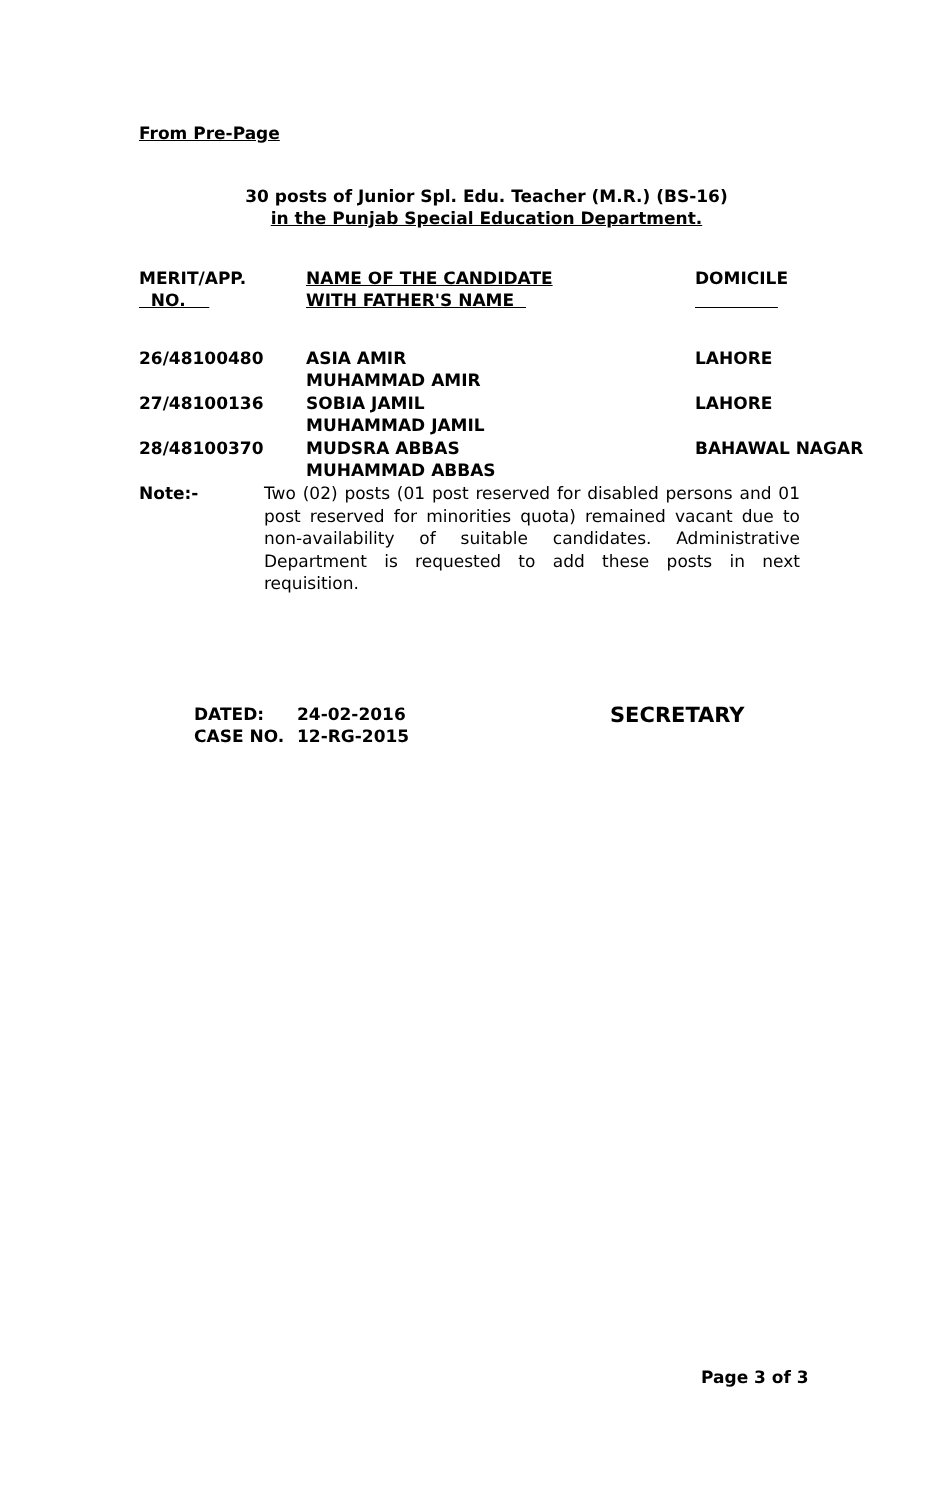From Pre-Page
30 posts of Junior Spl. Edu. Teacher (M.R.) (BS-16)
in the Punjab Special Education Department.
| MERIT/APP. NO. | NAME OF THE CANDIDATE WITH FATHER'S NAME | DOMICILE |
| 26/48100480 | ASIA AMIR MUHAMMAD AMIR | LAHORE |
| 27/48100136 | SOBIA JAMIL MUHAMMAD JAMIL | LAHORE |
| 28/48100370 | MUDSRA ABBAS MUHAMMAD ABBAS | BAHAWAL NAGAR |
Note:- Two (02) posts (01 post reserved for disabled persons and 01 post reserved for minorities quota) remained vacant due to non-availability of suitable candidates. Administrative Department is requested to add these posts in next requisition.
| DATED: | 24-02-2016 |
| CASE NO. | 12-RG-2015 |
SECRETARY
Page 3 of 3